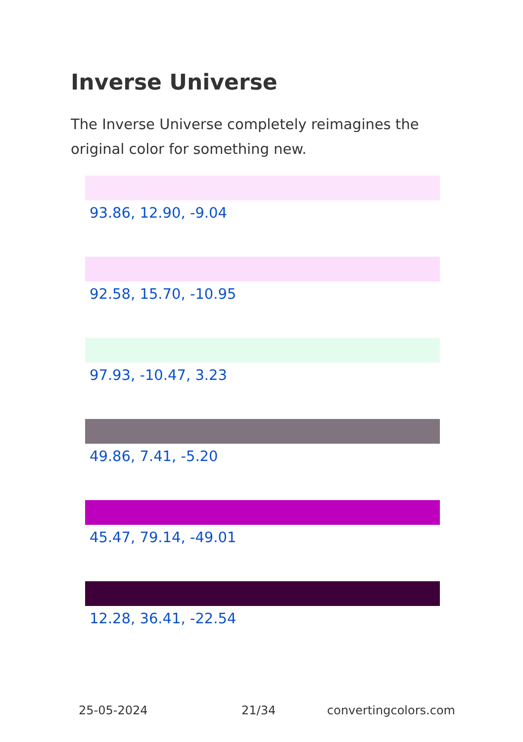Inverse Universe
The Inverse Universe completely reimagines the original color for something new.
93.86, 12.90, -9.04
92.58, 15.70, -10.95
97.93, -10.47, 3.23
49.86, 7.41, -5.20
45.47, 79.14, -49.01
12.28, 36.41, -22.54
25-05-2024 21/34 convertingcolors.com